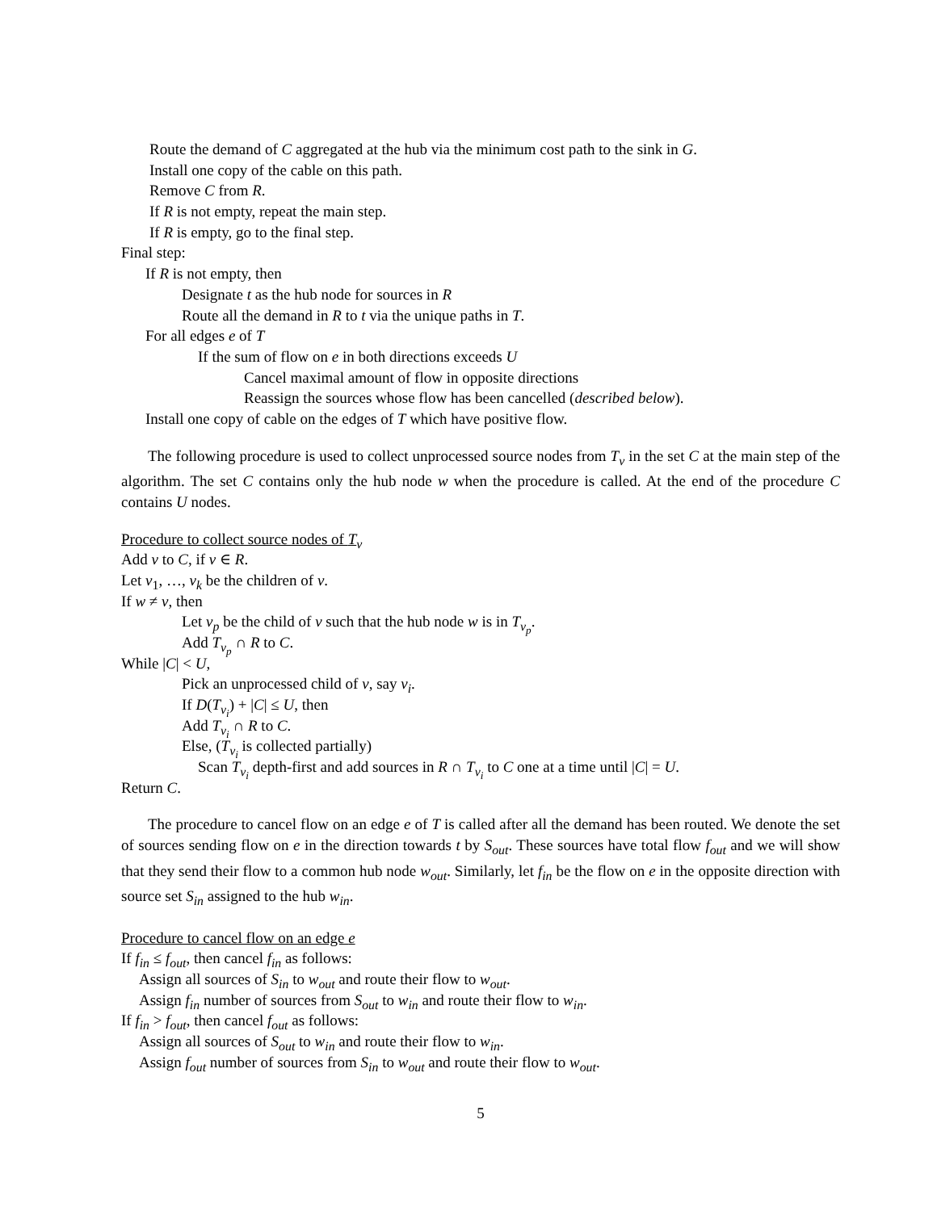Route the demand of C aggregated at the hub via the minimum cost path to the sink in G.
Install one copy of the cable on this path.
Remove C from R.
If R is not empty, repeat the main step.
If R is empty, go to the final step.
Final step:
If R is not empty, then
Designate t as the hub node for sources in R
Route all the demand in R to t via the unique paths in T.
For all edges e of T
If the sum of flow on e in both directions exceeds U
Cancel maximal amount of flow in opposite directions
Reassign the sources whose flow has been cancelled (described below).
Install one copy of cable on the edges of T which have positive flow.
The following procedure is used to collect unprocessed source nodes from T<sub>v</sub> in the set C at the main step of the algorithm. The set C contains only the hub node w when the procedure is called. At the end of the procedure C contains U nodes.
Procedure to collect source nodes of T<sub>v</sub>
Add v to C, if v ∈ R.
Let v<sub>1</sub>, …, v<sub>k</sub> be the children of v.
If w ≠ v, then
Let v<sub>p</sub> be the child of v such that the hub node w is in T<sub>v<sub>p</sub></sub>.
Add T<sub>v<sub>p</sub></sub> ∩ R to C.
While |C| < U,
Pick an unprocessed child of v, say v<sub>i</sub>.
If D(T<sub>v<sub>i</sub></sub>) + |C| ≤ U, then
Add T<sub>v<sub>i</sub></sub> ∩ R to C.
Else, (T<sub>v<sub>i</sub></sub> is collected partially)
Scan T<sub>v<sub>i</sub></sub> depth-first and add sources in R ∩ T<sub>v<sub>i</sub></sub> to C one at a time until |C| = U.
Return C.
The procedure to cancel flow on an edge e of T is called after all the demand has been routed. We denote the set of sources sending flow on e in the direction towards t by S<sub>out</sub>. These sources have total flow f<sub>out</sub> and we will show that they send their flow to a common hub node w<sub>out</sub>. Similarly, let f<sub>in</sub> be the flow on e in the opposite direction with source set S<sub>in</sub> assigned to the hub w<sub>in</sub>.
Procedure to cancel flow on an edge e
If f<sub>in</sub> ≤ f<sub>out</sub>, then cancel f<sub>in</sub> as follows:
Assign all sources of S<sub>in</sub> to w<sub>out</sub> and route their flow to w<sub>out</sub>.
Assign f<sub>in</sub> number of sources from S<sub>out</sub> to w<sub>in</sub> and route their flow to w<sub>in</sub>.
If f<sub>in</sub> > f<sub>out</sub>, then cancel f<sub>out</sub> as follows:
Assign all sources of S<sub>out</sub> to w<sub>in</sub> and route their flow to w<sub>in</sub>.
Assign f<sub>out</sub> number of sources from S<sub>in</sub> to w<sub>out</sub> and route their flow to w<sub>out</sub>.
5